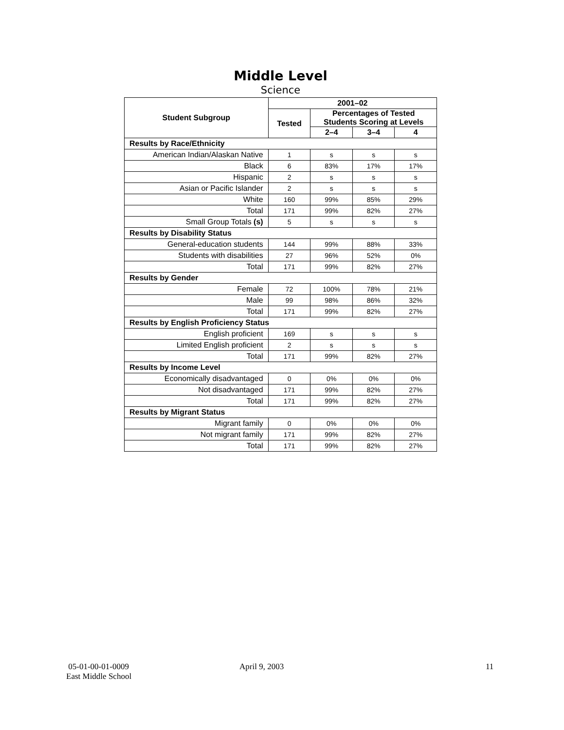Middle Level
Science
| Student Subgroup | 2001–02 | | | |
| --- | --- | --- | --- | --- |
| | Tested | Percentages of Tested Students Scoring at Levels | | |
| | | 2–4 | 3–4 | 4 |
| Results by Race/Ethnicity | | | | |
| American Indian/Alaskan Native | 1 | s | s | s |
| Black | 6 | 83% | 17% | 17% |
| Hispanic | 2 | s | s | s |
| Asian or Pacific Islander | 2 | s | s | s |
| White | 160 | 99% | 85% | 29% |
| Total | 171 | 99% | 82% | 27% |
| Small Group Totals (s) | 5 | s | s | s |
| Results by Disability Status | | | | |
| General-education students | 144 | 99% | 88% | 33% |
| Students with disabilities | 27 | 96% | 52% | 0% |
| Total | 171 | 99% | 82% | 27% |
| Results by Gender | | | | |
| Female | 72 | 100% | 78% | 21% |
| Male | 99 | 98% | 86% | 32% |
| Total | 171 | 99% | 82% | 27% |
| Results by English Proficiency Status | | | | |
| English proficient | 169 | s | s | s |
| Limited English proficient | 2 | s | s | s |
| Total | 171 | 99% | 82% | 27% |
| Results by Income Level | | | | |
| Economically disadvantaged | 0 | 0% | 0% | 0% |
| Not disadvantaged | 171 | 99% | 82% | 27% |
| Total | 171 | 99% | 82% | 27% |
| Results by Migrant Status | | | | |
| Migrant family | 0 | 0% | 0% | 0% |
| Not migrant family | 171 | 99% | 82% | 27% |
| Total | 171 | 99% | 82% | 27% |
05-01-00-01-0009
East Middle School
April 9, 2003 11